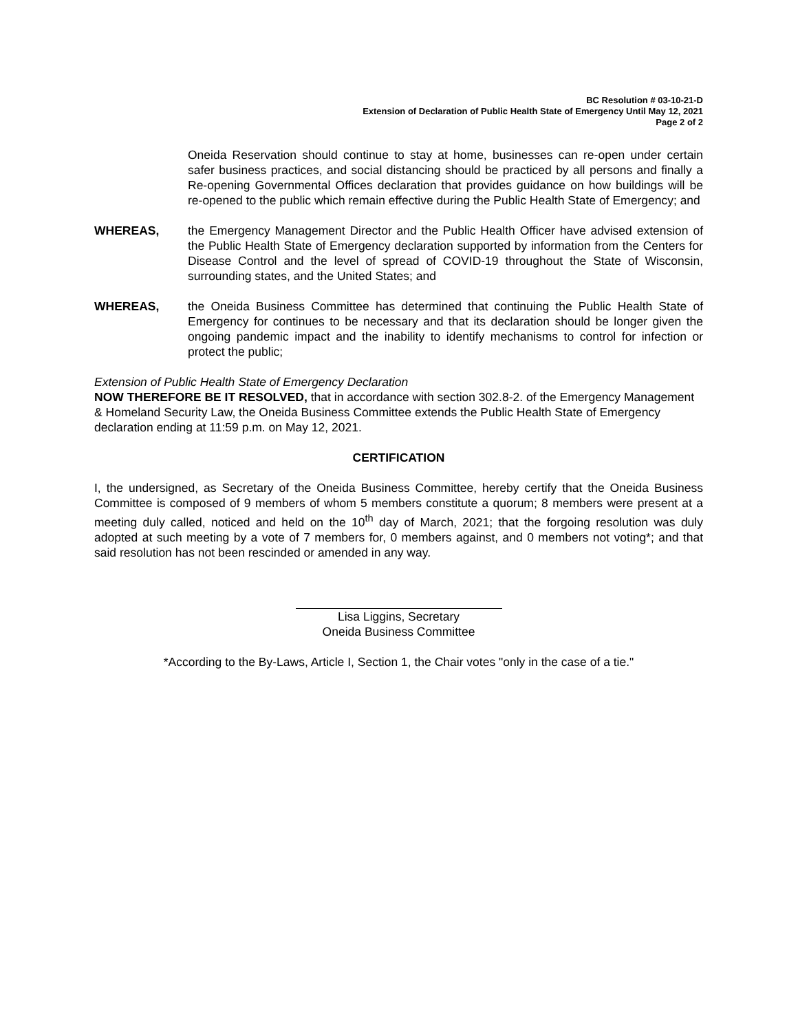BC Resolution # 03-10-21-D
Extension of Declaration of Public Health State of Emergency Until May 12, 2021
Page 2 of 2
Oneida Reservation should continue to stay at home, businesses can re-open under certain safer business practices, and social distancing should be practiced by all persons and finally a Re-opening Governmental Offices declaration that provides guidance on how buildings will be re-opened to the public which remain effective during the Public Health State of Emergency; and
WHEREAS, the Emergency Management Director and the Public Health Officer have advised extension of the Public Health State of Emergency declaration supported by information from the Centers for Disease Control and the level of spread of COVID-19 throughout the State of Wisconsin, surrounding states, and the United States; and
WHEREAS, the Oneida Business Committee has determined that continuing the Public Health State of Emergency for continues to be necessary and that its declaration should be longer given the ongoing pandemic impact and the inability to identify mechanisms to control for infection or protect the public;
Extension of Public Health State of Emergency Declaration
NOW THEREFORE BE IT RESOLVED, that in accordance with section 302.8-2. of the Emergency Management & Homeland Security Law, the Oneida Business Committee extends the Public Health State of Emergency declaration ending at 11:59 p.m. on May 12, 2021.
CERTIFICATION
I, the undersigned, as Secretary of the Oneida Business Committee, hereby certify that the Oneida Business Committee is composed of 9 members of whom 5 members constitute a quorum; 8 members were present at a meeting duly called, noticed and held on the 10<sup>th</sup> day of March, 2021; that the forgoing resolution was duly adopted at such meeting by a vote of 7 members for, 0 members against, and 0 members not voting*; and that said resolution has not been rescinded or amended in any way.
Lisa Liggins, Secretary
Oneida Business Committee
*According to the By-Laws, Article I, Section 1, the Chair votes "only in the case of a tie."